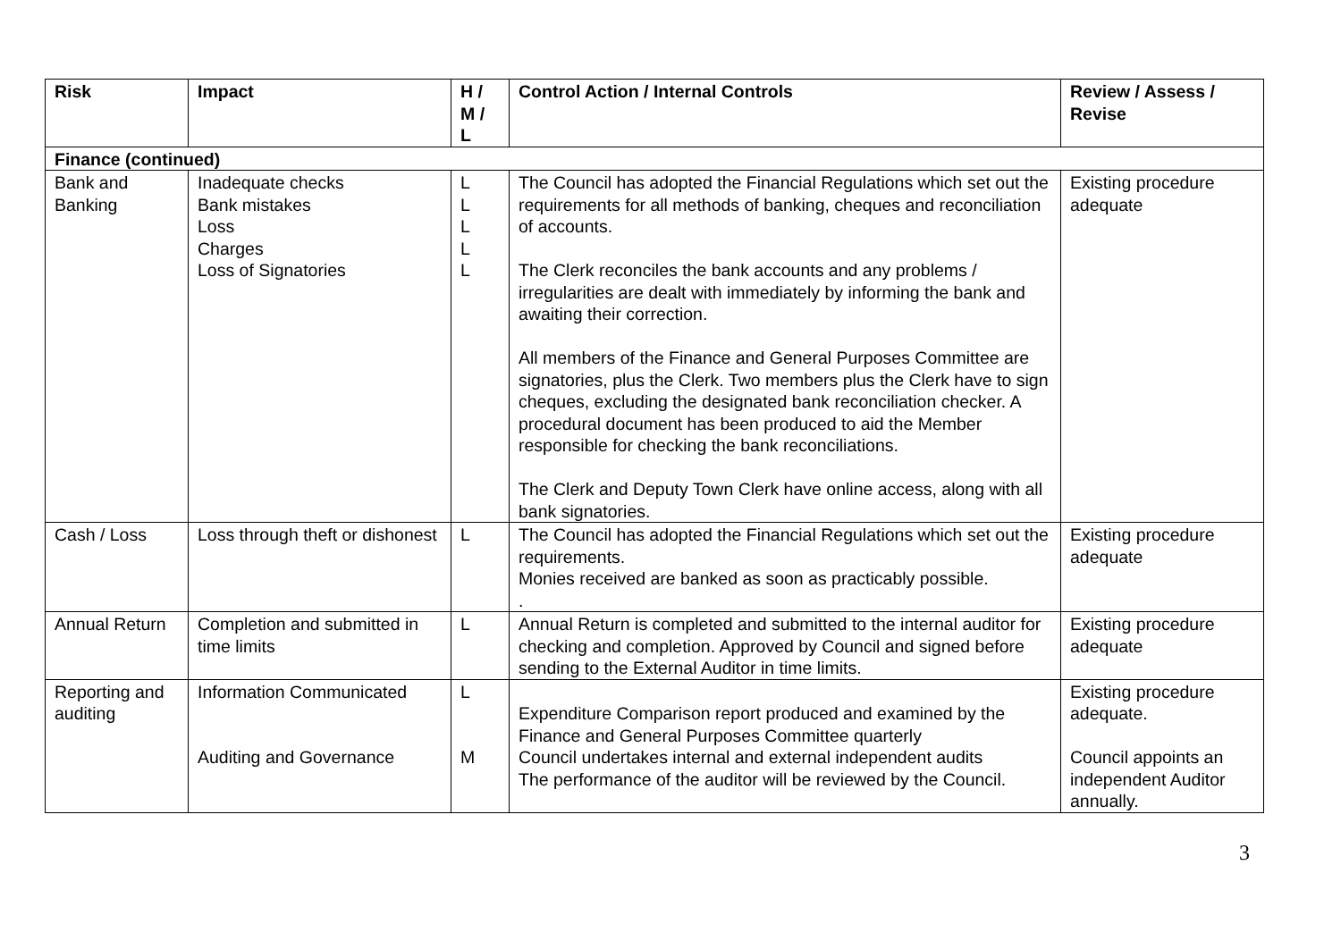| Risk | Impact | H / M / L | Control Action / Internal Controls | Review / Assess / Revise |
| --- | --- | --- | --- | --- |
| Finance (continued) | | | | |
| Bank and Banking | Inadequate checks Bank mistakes Loss Charges Loss of Signatories | L L L L L | The Council has adopted the Financial Regulations which set out the requirements for all methods of banking, cheques and reconciliation of accounts. The Clerk reconciles the bank accounts and any problems / irregularities are dealt with immediately by informing the bank and awaiting their correction. All members of the Finance and General Purposes Committee are signatories, plus the Clerk. Two members plus the Clerk have to sign cheques, excluding the designated bank reconciliation checker. A procedural document has been produced to aid the Member responsible for checking the bank reconciliations. The Clerk and Deputy Town Clerk have online access, along with all bank signatories. | Existing procedure adequate |
| Cash / Loss | Loss through theft or dishonest | L | The Council has adopted the Financial Regulations which set out the requirements. Monies received are banked as soon as practicably possible. . | Existing procedure adequate |
| Annual Return | Completion and submitted in time limits | L | Annual Return is completed and submitted to the internal auditor for checking and completion. Approved by Council and signed before sending to the External Auditor in time limits. | Existing procedure adequate |
| Reporting and auditing | Information Communicated Auditing and Governance | L M | Expenditure Comparison report produced and examined by the Finance and General Purposes Committee quarterly Council undertakes internal and external independent audits The performance of the auditor will be reviewed by the Council. | Existing procedure adequate. Council appoints an independent Auditor annually. |
3